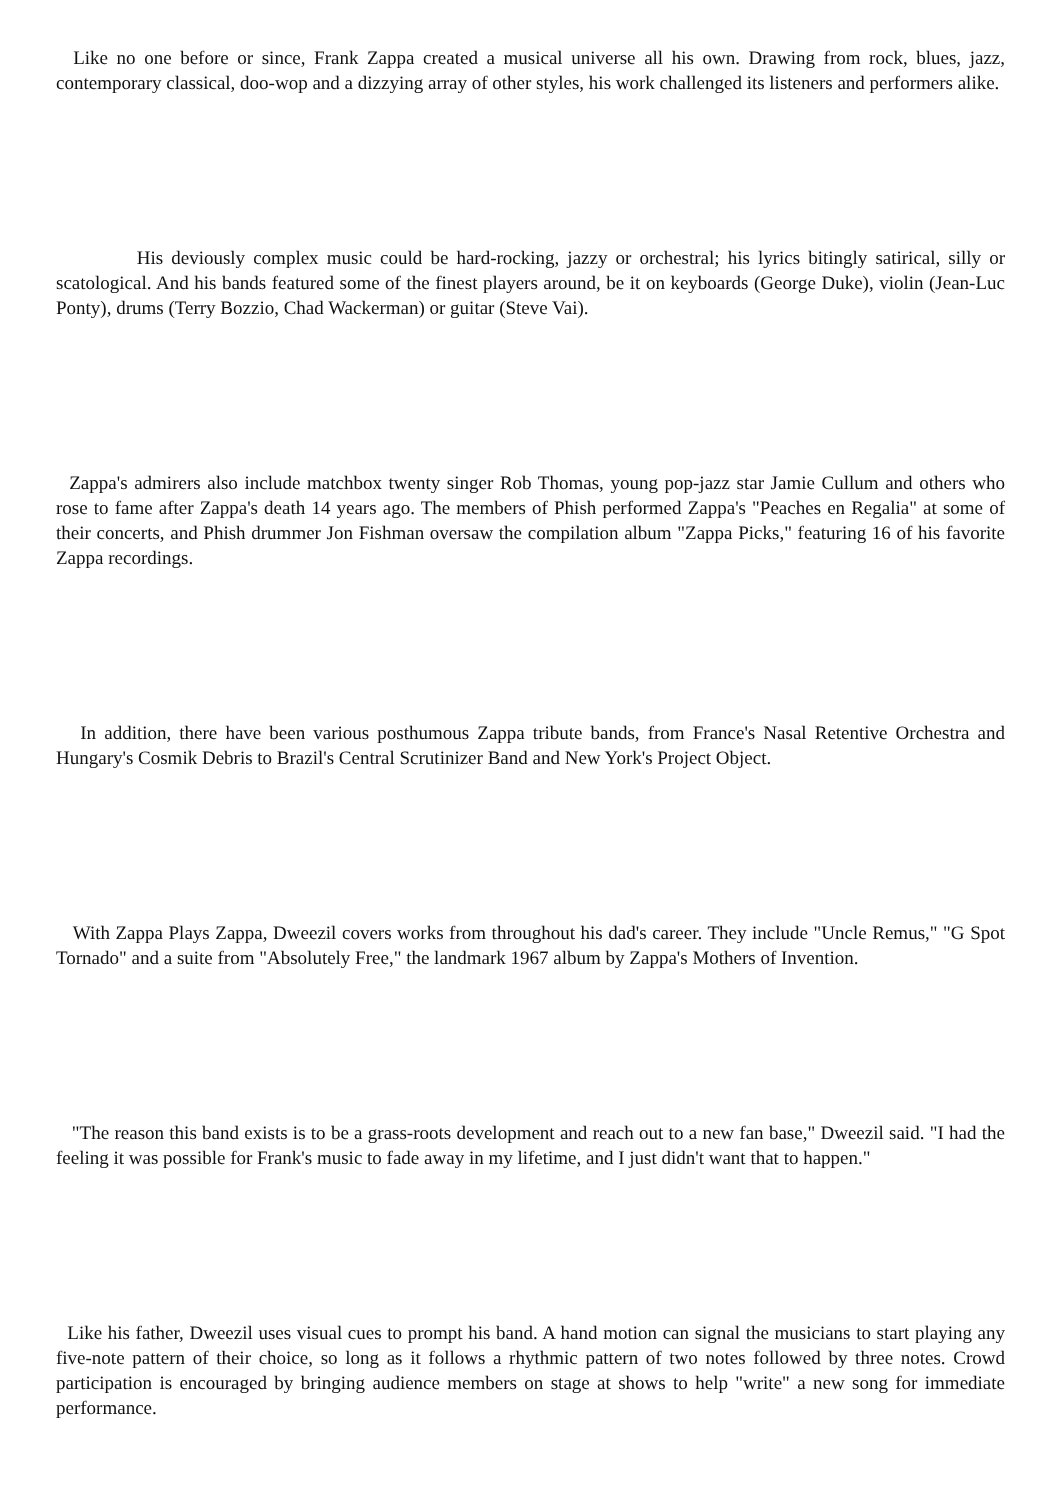Like no one before or since, Frank Zappa created a musical universe all his own. Drawing from rock, blues, jazz, contemporary classical, doo-wop and a dizzying array of other styles, his work challenged its listeners and performers alike.
His deviously complex music could be hard-rocking, jazzy or orchestral; his lyrics bitingly satirical, silly or scatological. And his bands featured some of the finest players around, be it on keyboards (George Duke), violin (Jean-Luc Ponty), drums (Terry Bozzio, Chad Wackerman) or guitar (Steve Vai).
Zappa's admirers also include matchbox twenty singer Rob Thomas, young pop-jazz star Jamie Cullum and others who rose to fame after Zappa's death 14 years ago. The members of Phish performed Zappa's "Peaches en Regalia" at some of their concerts, and Phish drummer Jon Fishman oversaw the compilation album "Zappa Picks," featuring 16 of his favorite Zappa recordings.
In addition, there have been various posthumous Zappa tribute bands, from France's Nasal Retentive Orchestra and Hungary's Cosmik Debris to Brazil's Central Scrutinizer Band and New York's Project Object.
With Zappa Plays Zappa, Dweezil covers works from throughout his dad's career. They include "Uncle Remus," "G Spot Tornado" and a suite from "Absolutely Free," the landmark 1967 album by Zappa's Mothers of Invention.
"The reason this band exists is to be a grass-roots development and reach out to a new fan base," Dweezil said. "I had the feeling it was possible for Frank's music to fade away in my lifetime, and I just didn't want that to happen."
Like his father, Dweezil uses visual cues to prompt his band. A hand motion can signal the musicians to start playing any five-note pattern of their choice, so long as it follows a rhythmic pattern of two notes followed by three notes. Crowd participation is encouraged by bringing audience members on stage at shows to help "write" a new song for immediate performance.